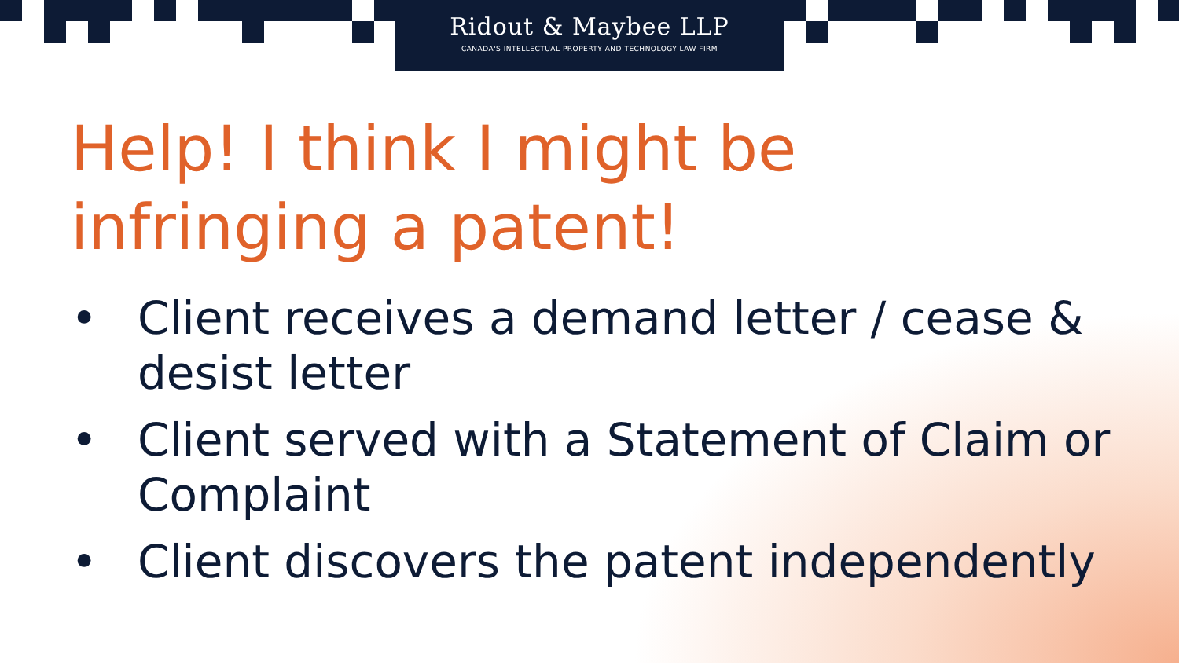Ridout & Maybee LLP
CANADA'S INTELLECTUAL PROPERTY AND TECHNOLOGY LAW FIRM
Help! I think I might be
infringing a patent!
• Client receives a demand letter / cease & desist letter
• Client served with a Statement of Claim or Complaint
• Client discovers the patent independently